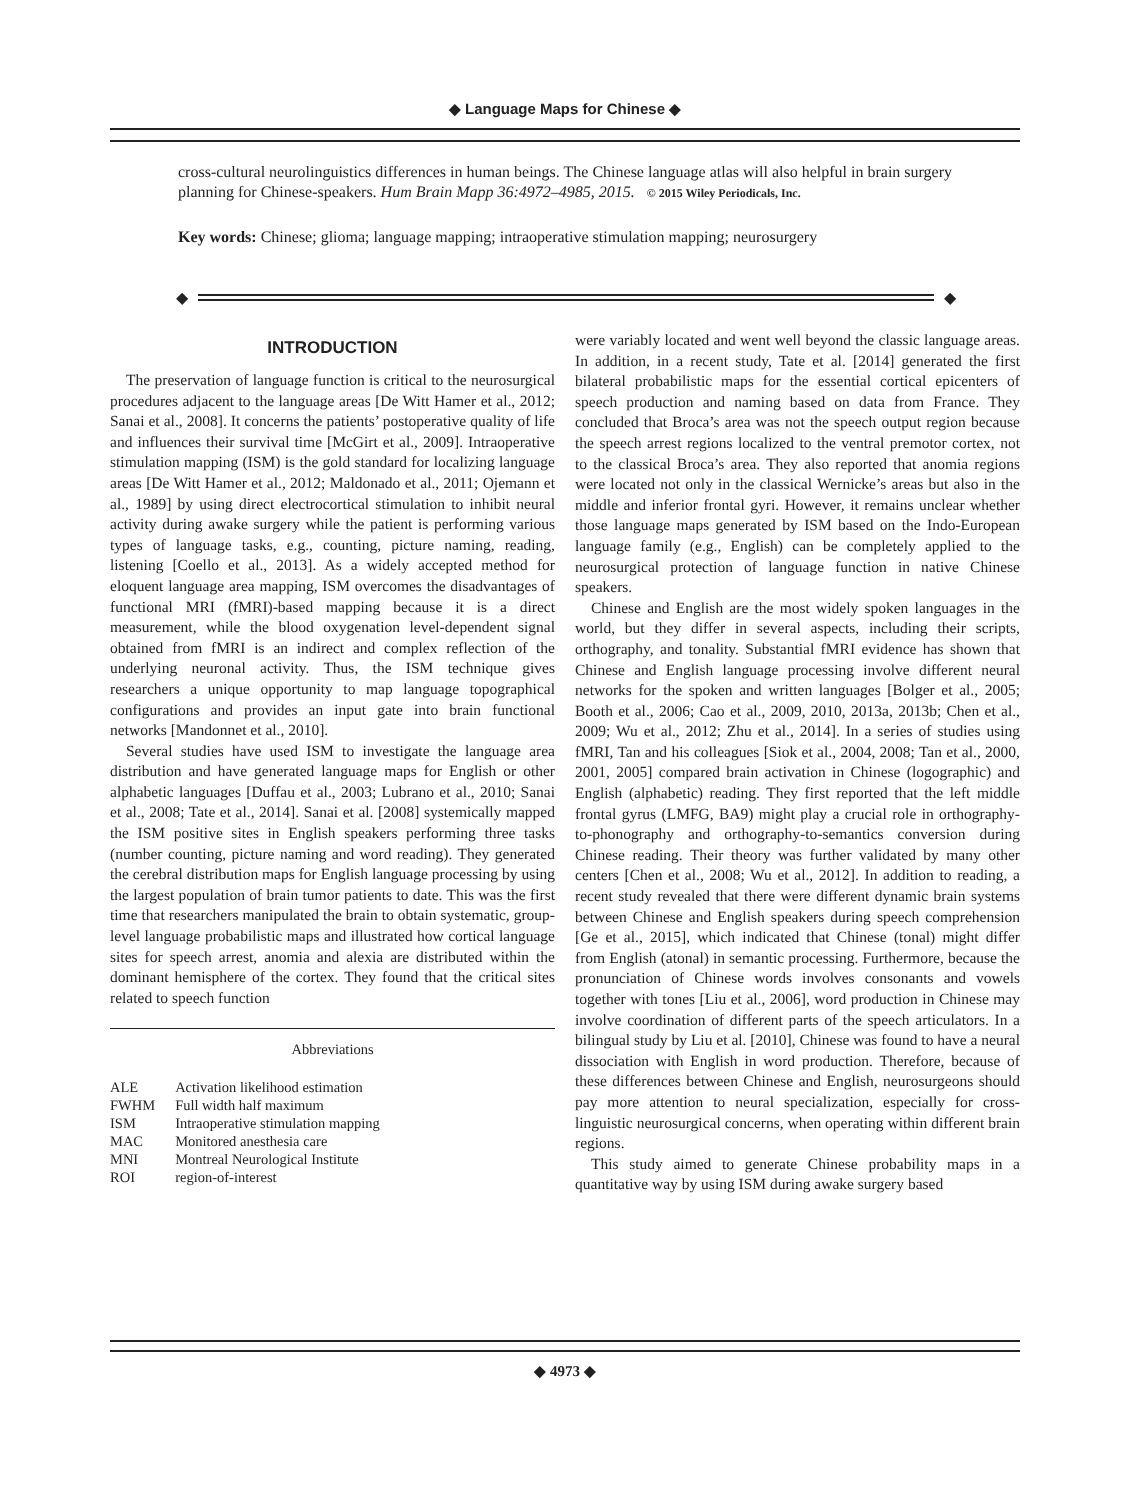◆ Language Maps for Chinese ◆
cross-cultural neurolinguistics differences in human beings. The Chinese language atlas will also helpful in brain surgery planning for Chinese-speakers. Hum Brain Mapp 36:4972–4985, 2015. © 2015 Wiley Periodicals, Inc.
Key words: Chinese; glioma; language mapping; intraoperative stimulation mapping; neurosurgery
◆ ◆
INTRODUCTION
The preservation of language function is critical to the neurosurgical procedures adjacent to the language areas [De Witt Hamer et al., 2012; Sanai et al., 2008]. It concerns the patients’ postoperative quality of life and influences their survival time [McGirt et al., 2009]. Intraoperative stimulation mapping (ISM) is the gold standard for localizing language areas [De Witt Hamer et al., 2012; Maldonado et al., 2011; Ojemann et al., 1989] by using direct electrocortical stimulation to inhibit neural activity during awake surgery while the patient is performing various types of language tasks, e.g., counting, picture naming, reading, listening [Coello et al., 2013]. As a widely accepted method for eloquent language area mapping, ISM overcomes the disadvantages of functional MRI (fMRI)-based mapping because it is a direct measurement, while the blood oxygenation level-dependent signal obtained from fMRI is an indirect and complex reflection of the underlying neuronal activity. Thus, the ISM technique gives researchers a unique opportunity to map language topographical configurations and provides an input gate into brain functional networks [Mandonnet et al., 2010].
Several studies have used ISM to investigate the language area distribution and have generated language maps for English or other alphabetic languages [Duffau et al., 2003; Lubrano et al., 2010; Sanai et al., 2008; Tate et al., 2014]. Sanai et al. [2008] systemically mapped the ISM positive sites in English speakers performing three tasks (number counting, picture naming and word reading). They generated the cerebral distribution maps for English language processing by using the largest population of brain tumor patients to date. This was the first time that researchers manipulated the brain to obtain systematic, group-level language probabilistic maps and illustrated how cortical language sites for speech arrest, anomia and alexia are distributed within the dominant hemisphere of the cortex. They found that the critical sites related to speech function
Abbreviations
| ALE | Activation likelihood estimation |
| FWHM | Full width half maximum |
| ISM | Intraoperative stimulation mapping |
| MAC | Monitored anesthesia care |
| MNI | Montreal Neurological Institute |
| ROI | region-of-interest |
were variably located and went well beyond the classic language areas. In addition, in a recent study, Tate et al. [2014] generated the first bilateral probabilistic maps for the essential cortical epicenters of speech production and naming based on data from France. They concluded that Broca’s area was not the speech output region because the speech arrest regions localized to the ventral premotor cortex, not to the classical Broca’s area. They also reported that anomia regions were located not only in the classical Wernicke’s areas but also in the middle and inferior frontal gyri. However, it remains unclear whether those language maps generated by ISM based on the Indo-European language family (e.g., English) can be completely applied to the neurosurgical protection of language function in native Chinese speakers.
Chinese and English are the most widely spoken languages in the world, but they differ in several aspects, including their scripts, orthography, and tonality. Substantial fMRI evidence has shown that Chinese and English language processing involve different neural networks for the spoken and written languages [Bolger et al., 2005; Booth et al., 2006; Cao et al., 2009, 2010, 2013a, 2013b; Chen et al., 2009; Wu et al., 2012; Zhu et al., 2014]. In a series of studies using fMRI, Tan and his colleagues [Siok et al., 2004, 2008; Tan et al., 2000, 2001, 2005] compared brain activation in Chinese (logographic) and English (alphabetic) reading. They first reported that the left middle frontal gyrus (LMFG, BA9) might play a crucial role in orthography-to-phonography and orthography-to-semantics conversion during Chinese reading. Their theory was further validated by many other centers [Chen et al., 2008; Wu et al., 2012]. In addition to reading, a recent study revealed that there were different dynamic brain systems between Chinese and English speakers during speech comprehension [Ge et al., 2015], which indicated that Chinese (tonal) might differ from English (atonal) in semantic processing. Furthermore, because the pronunciation of Chinese words involves consonants and vowels together with tones [Liu et al., 2006], word production in Chinese may involve coordination of different parts of the speech articulators. In a bilingual study by Liu et al. [2010], Chinese was found to have a neural dissociation with English in word production. Therefore, because of these differences between Chinese and English, neurosurgeons should pay more attention to neural specialization, especially for cross-linguistic neurosurgical concerns, when operating within different brain regions.
This study aimed to generate Chinese probability maps in a quantitative way by using ISM during awake surgery based
◆ 4973 ◆